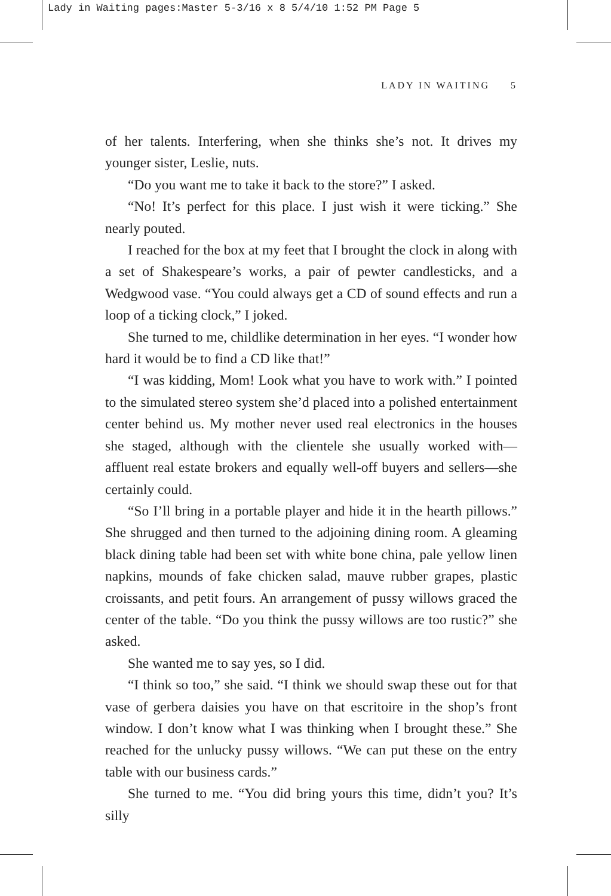Lady in Waiting pages:Master 5-3/16 x 8 5/4/10 1:52 PM Page 5
LADY IN WAITING 5
of her talents. Interfering, when she thinks she’s not. It drives my younger sister, Leslie, nuts.
“Do you want me to take it back to the store?” I asked.
“No! It’s perfect for this place. I just wish it were ticking.” She nearly pouted.
I reached for the box at my feet that I brought the clock in along with a set of Shakespeare’s works, a pair of pewter candlesticks, and a Wedgwood vase. “You could always get a CD of sound effects and run a loop of a ticking clock,” I joked.
She turned to me, childlike determination in her eyes. “I wonder how hard it would be to find a CD like that!”
“I was kidding, Mom! Look what you have to work with.” I pointed to the simulated stereo system she’d placed into a polished entertainment center behind us. My mother never used real electronics in the houses she staged, although with the clientele she usually worked with—affluent real estate brokers and equally well-off buyers and sellers—she certainly could.
“So I’ll bring in a portable player and hide it in the hearth pillows.” She shrugged and then turned to the adjoining dining room. A gleaming black dining table had been set with white bone china, pale yellow linen napkins, mounds of fake chicken salad, mauve rubber grapes, plastic croissants, and petit fours. An arrangement of pussy willows graced the center of the table. “Do you think the pussy willows are too rustic?” she asked.
She wanted me to say yes, so I did.
“I think so too,” she said. “I think we should swap these out for that vase of gerbera daisies you have on that escritoire in the shop’s front window. I don’t know what I was thinking when I brought these.” She reached for the unlucky pussy willows. “We can put these on the entry table with our business cards.”
She turned to me. “You did bring yours this time, didn’t you? It’s silly